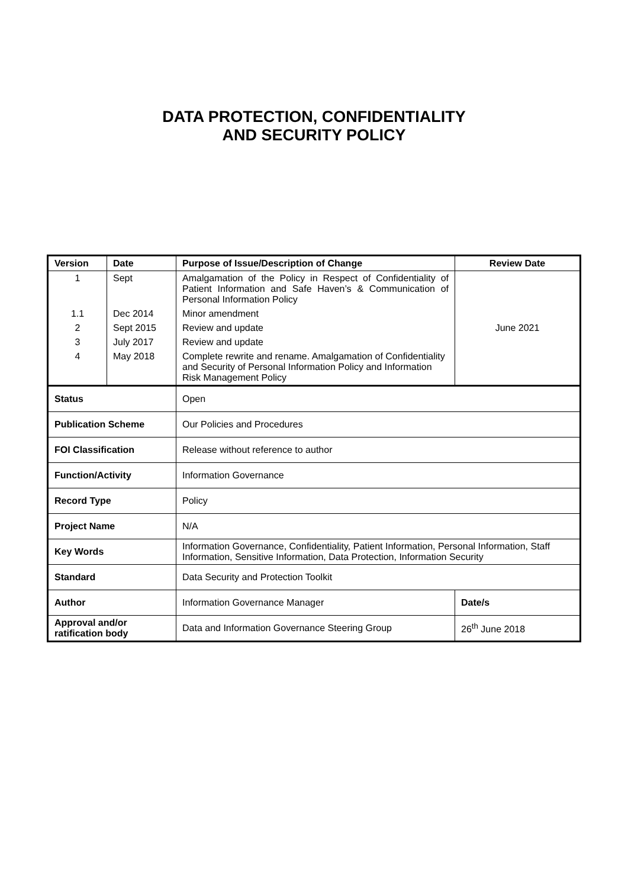DATA PROTECTION, CONFIDENTIALITY
AND SECURITY POLICY
| Version | Date | Purpose of Issue/Description of Change | Review Date |
| --- | --- | --- | --- |
| 1 | Sept | Amalgamation of the Policy in Respect of Confidentiality of Patient Information and Safe Haven’s & Communication of Personal Information Policy | June 2021 |
| 1.1 | Dec 2014 | Minor amendment | |
| 2 | Sept 2015 | Review and update | |
| 3 | July 2017 | Review and update | |
| 4 | May 2018 | Complete rewrite and rename. Amalgamation of Confidentiality and Security of Personal Information Policy and Information Risk Management Policy | |
| Status | | Open | |
| Publication Scheme | | Our Policies and Procedures | |
| FOI Classification | | Release without reference to author | |
| Function/Activity | | Information Governance | |
| Record Type | | Policy | |
| Project Name | | N/A | |
| Key Words | | Information Governance, Confidentiality, Patient Information, Personal Information, Staff Information, Sensitive Information, Data Protection, Information Security | |
| Standard | | Data Security and Protection Toolkit | |
| Author | | Information Governance Manager | Date/s |
| Approval and/or ratification body | | Data and Information Governance Steering Group | 26<sup>th</sup> June 2018 |